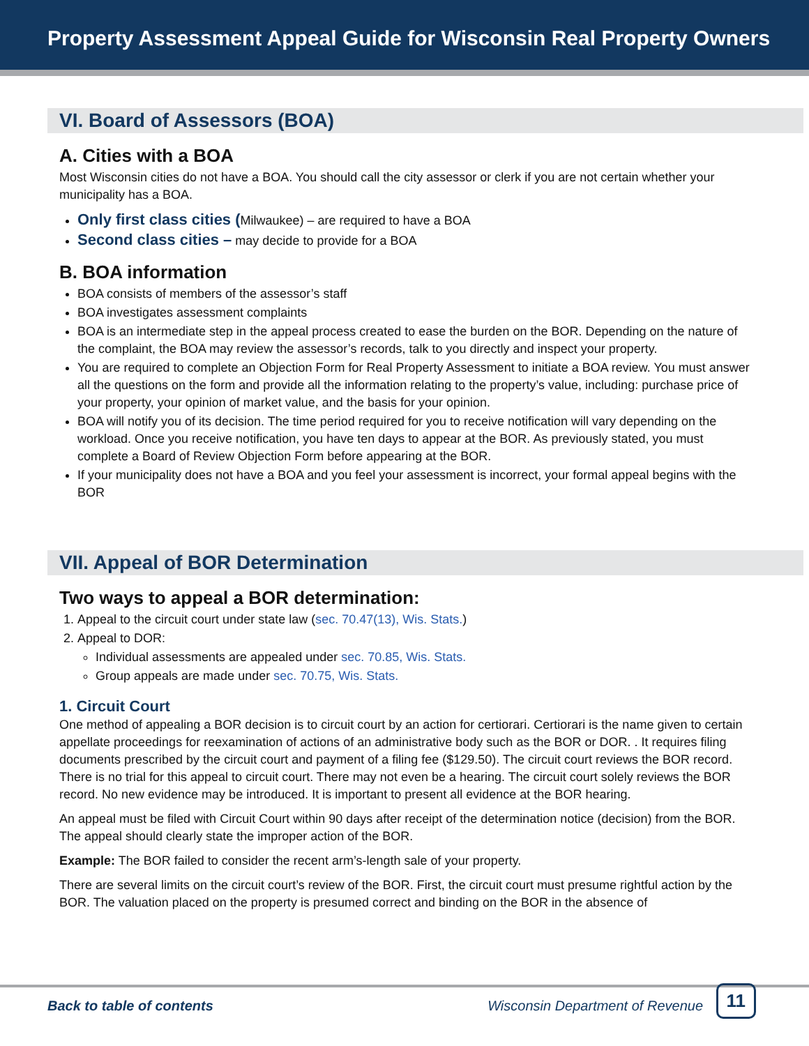Property Assessment Appeal Guide for Wisconsin Real Property Owners
VI. Board of Assessors (BOA)
A. Cities with a BOA
Most Wisconsin cities do not have a BOA. You should call the city assessor or clerk if you are not certain whether your municipality has a BOA.
Only first class cities (Milwaukee) – are required to have a BOA
Second class cities – may decide to provide for a BOA
B. BOA information
BOA consists of members of the assessor’s staff
BOA investigates assessment complaints
BOA is an intermediate step in the appeal process created to ease the burden on the BOR. Depending on the nature of the complaint, the BOA may review the assessor’s records, talk to you directly and inspect your property.
You are required to complete an Objection Form for Real Property Assessment to initiate a BOA review. You must answer all the questions on the form and provide all the information relating to the property’s value, including: purchase price of your property, your opinion of market value, and the basis for your opinion.
BOA will notify you of its decision. The time period required for you to receive notification will vary depending on the workload. Once you receive notification, you have ten days to appear at the BOR. As previously stated, you must complete a Board of Review Objection Form before appearing at the BOR.
If your municipality does not have a BOA and you feel your assessment is incorrect, your formal appeal begins with the BOR
VII. Appeal of BOR Determination
Two ways to appeal a BOR determination:
1. Appeal to the circuit court under state law (sec. 70.47(13), Wis. Stats.)
2. Appeal to DOR:
Individual assessments are appealed under sec. 70.85, Wis. Stats.
Group appeals are made under sec. 70.75, Wis. Stats.
1. Circuit Court
One method of appealing a BOR decision is to circuit court by an action for certiorari. Certiorari is the name given to certain appellate proceedings for reexamination of actions of an administrative body such as the BOR or DOR. . It requires filing documents prescribed by the circuit court and payment of a filing fee ($129.50). The circuit court reviews the BOR record. There is no trial for this appeal to circuit court. There may not even be a hearing. The circuit court solely reviews the BOR record. No new evidence may be introduced. It is important to present all evidence at the BOR hearing.
An appeal must be filed with Circuit Court within 90 days after receipt of the determination notice (decision) from the BOR. The appeal should clearly state the improper action of the BOR.
Example: The BOR failed to consider the recent arm’s-length sale of your property.
There are several limits on the circuit court’s review of the BOR. First, the circuit court must presume rightful action by the BOR. The valuation placed on the property is presumed correct and binding on the BOR in the absence of
Back to table of contents Wisconsin Department of Revenue
11